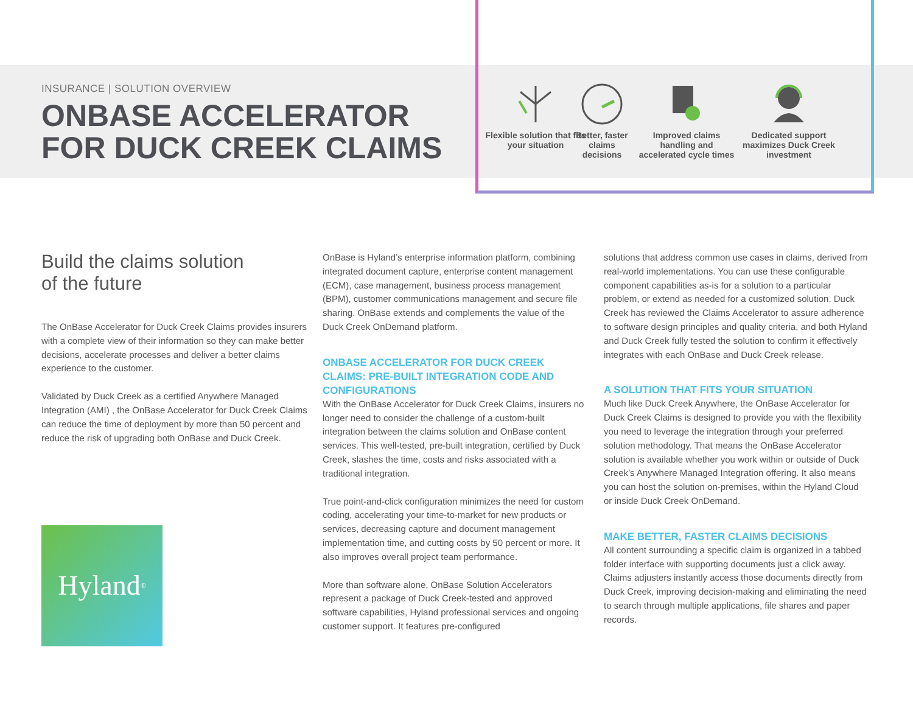INSURANCE | SOLUTION OVERVIEW
ONBASE ACCELERATOR
FOR DUCK CREEK CLAIMS
Flexible solution that fits your situation
Better, faster claims decisions
Improved claims handling and accelerated cycle times
Dedicated support maximizes Duck Creek investment
Build the claims solution
of the future
The OnBase Accelerator for Duck Creek Claims provides insurers with a complete view of their information so they can make better decisions, accelerate processes and deliver a better claims experience to the customer.
Validated by Duck Creek as a certified Anywhere Managed Integration (AMI) , the OnBase Accelerator for Duck Creek Claims can reduce the time of deployment by more than 50 percent and reduce the risk of upgrading both OnBase and Duck Creek.
Hyland<sup>®</sup>
OnBase is Hyland’s enterprise information platform, combining integrated document capture, enterprise content management (ECM), case management, business process management (BPM), customer communications management and secure file sharing. OnBase extends and complements the value of the Duck Creek OnDemand platform.
ONBASE ACCELERATOR FOR DUCK CREEK CLAIMS: PRE-BUILT INTEGRATION CODE AND CONFIGURATIONS
With the OnBase Accelerator for Duck Creek Claims, insurers no longer need to consider the challenge of a custom-built integration between the claims solution and OnBase content services. This well-tested, pre-built integration, certified by Duck Creek, slashes the time, costs and risks associated with a traditional integration.
True point-and-click configuration minimizes the need for custom coding, accelerating your time-to-market for new products or services, decreasing capture and document management implementation time, and cutting costs by 50 percent or more. It also improves overall project team performance.
More than software alone, OnBase Solution Accelerators represent a package of Duck Creek-tested and approved software capabilities, Hyland professional services and ongoing customer support. It features pre-configured
solutions that address common use cases in claims, derived from real-world implementations. You can use these configurable component capabilities as-is for a solution to a particular problem, or extend as needed for a customized solution. Duck Creek has reviewed the Claims Accelerator to assure adherence to software design principles and quality criteria, and both Hyland and Duck Creek fully tested the solution to confirm it effectively integrates with each OnBase and Duck Creek release.
A SOLUTION THAT FITS YOUR SITUATION
Much like Duck Creek Anywhere, the OnBase Accelerator for Duck Creek Claims is designed to provide you with the flexibility you need to leverage the integration through your preferred solution methodology. That means the OnBase Accelerator solution is available whether you work within or outside of Duck Creek’s Anywhere Managed Integration offering. It also means you can host the solution on-premises, within the Hyland Cloud or inside Duck Creek OnDemand.
MAKE BETTER, FASTER CLAIMS DECISIONS
All content surrounding a specific claim is organized in a tabbed folder interface with supporting documents just a click away. Claims adjusters instantly access those documents directly from Duck Creek, improving decision-making and eliminating the need to search through multiple applications, file shares and paper records.